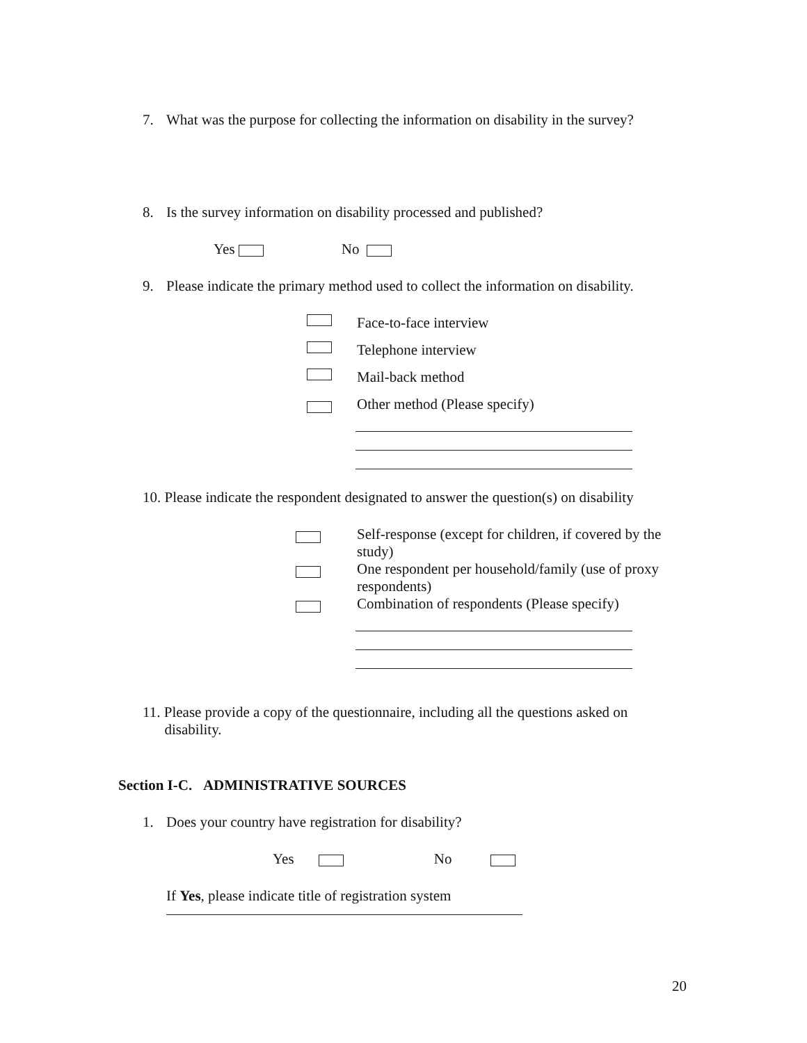7. What was the purpose for collecting the information on disability in the survey?
8. Is the survey information on disability processed and published?
Yes No
9. Please indicate the primary method used to collect the information on disability.
Face-to-face interview
Telephone interview
Mail-back method
Other method (Please specify)
10. Please indicate the respondent designated to answer the question(s) on disability
Self-response (except for children, if covered by the study)
One respondent per household/family (use of proxy respondents)
Combination of respondents (Please specify)
11. Please provide a copy of the questionnaire, including all the questions asked on
disability.
Section I-C. ADMINISTRATIVE SOURCES
1. Does your country have registration for disability?
Yes No
If Yes, please indicate title of registration system
20